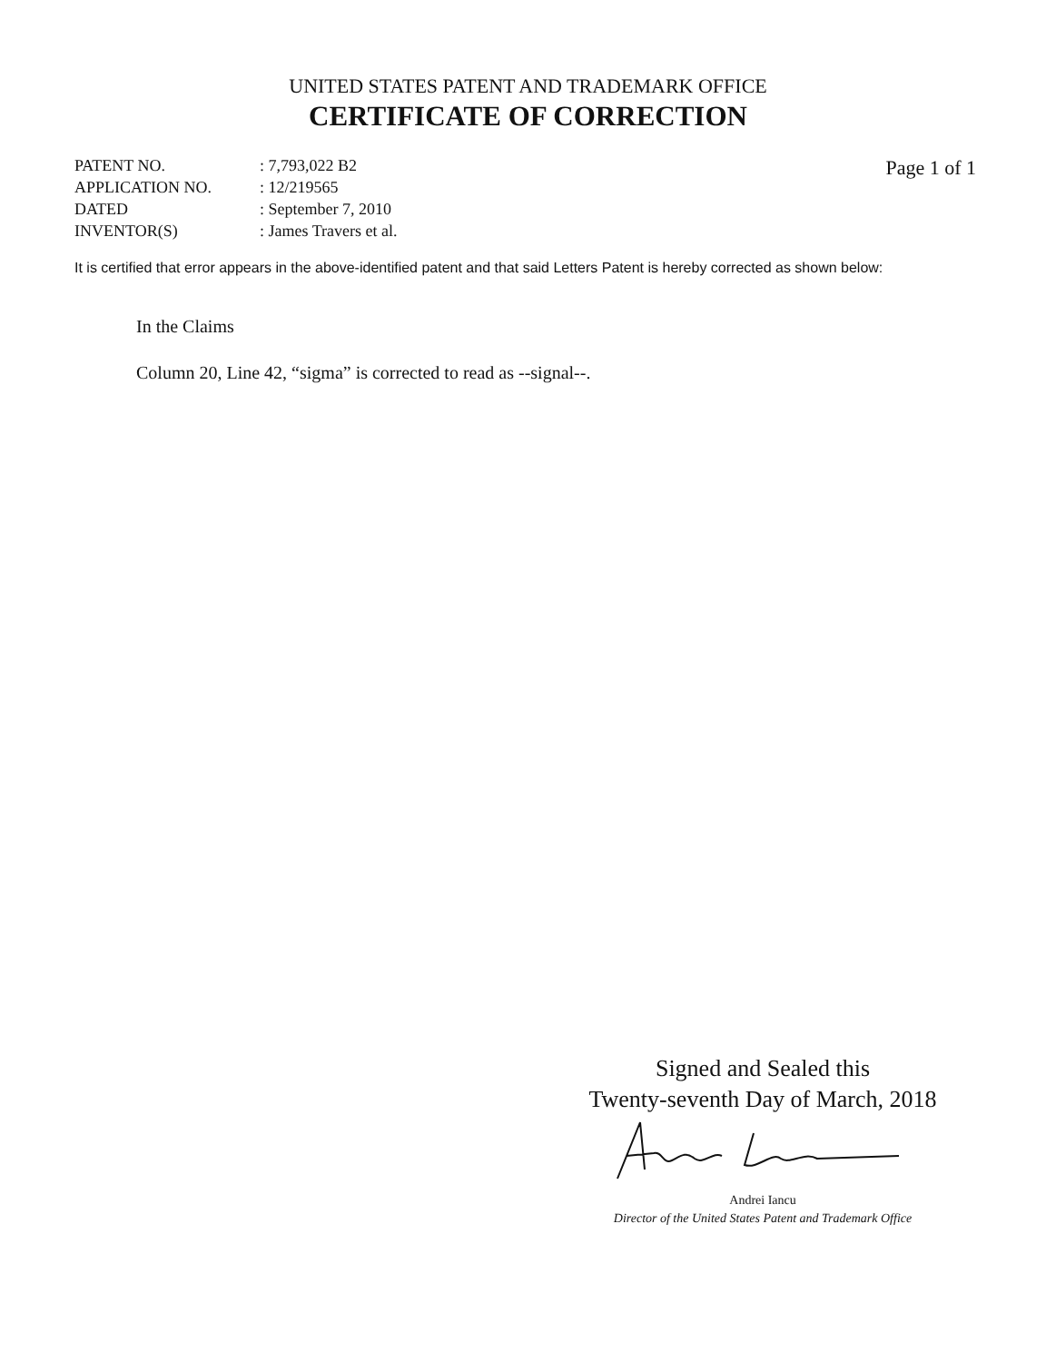UNITED STATES PATENT AND TRADEMARK OFFICE
CERTIFICATE OF CORRECTION
| PATENT NO. | : 7,793,022 B2 |
| APPLICATION NO. | : 12/219565 |
| DATED | : September 7, 2010 |
| INVENTOR(S) | : James Travers et al. |
Page 1 of 1
It is certified that error appears in the above-identified patent and that said Letters Patent is hereby corrected as shown below:
In the Claims
Column 20, Line 42, “sigma” is corrected to read as --signal--.
Signed and Sealed this
Twenty-seventh Day of March, 2018
Andrei Iancu
Director of the United States Patent and Trademark Office